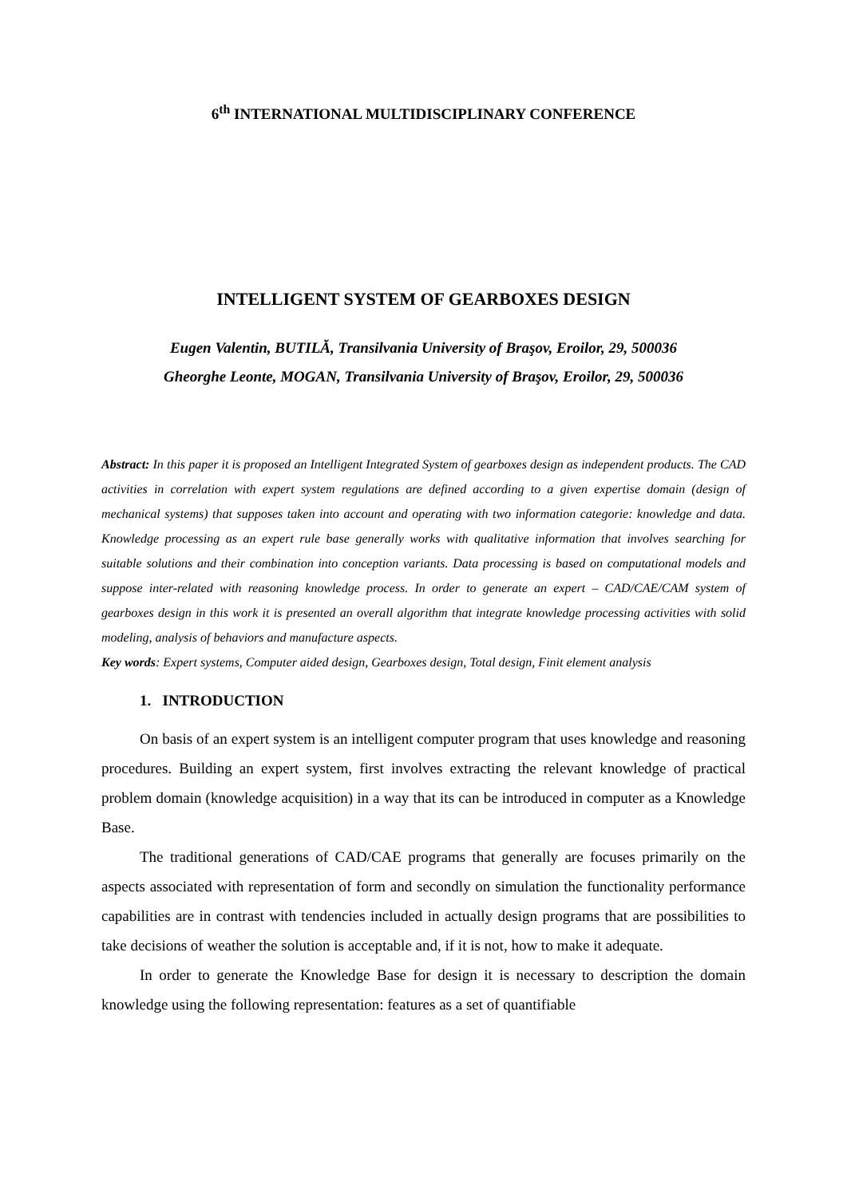6<sup>th</sup> INTERNATIONAL MULTIDISCIPLINARY CONFERENCE
INTELLIGENT SYSTEM OF GEARBOXES DESIGN
Eugen Valentin, BUTILĂ, Transilvania University of Braşov, Eroilor, 29, 500036
Gheorghe Leonte, MOGAN, Transilvania University of Braşov, Eroilor, 29, 500036
Abstract: In this paper it is proposed an Intelligent Integrated System of gearboxes design as independent products. The CAD activities in correlation with expert system regulations are defined according to a given expertise domain (design of mechanical systems) that supposes taken into account and operating with two information categorie: knowledge and data. Knowledge processing as an expert rule base generally works with qualitative information that involves searching for suitable solutions and their combination into conception variants. Data processing is based on computational models and suppose inter-related with reasoning knowledge process. In order to generate an expert – CAD/CAE/CAM system of gearboxes design in this work it is presented an overall algorithm that integrate knowledge processing activities with solid modeling, analysis of behaviors and manufacture aspects.
Key words: Expert systems, Computer aided design, Gearboxes design, Total design, Finit element analysis
1. INTRODUCTION
On basis of an expert system is an intelligent computer program that uses knowledge and reasoning procedures. Building an expert system, first involves extracting the relevant knowledge of practical problem domain (knowledge acquisition) in a way that its can be introduced in computer as a Knowledge Base.
The traditional generations of CAD/CAE programs that generally are focuses primarily on the aspects associated with representation of form and secondly on simulation the functionality performance capabilities are in contrast with tendencies included in actually design programs that are possibilities to take decisions of weather the solution is acceptable and, if it is not, how to make it adequate.
In order to generate the Knowledge Base for design it is necessary to description the domain knowledge using the following representation: features as a set of quantifiable